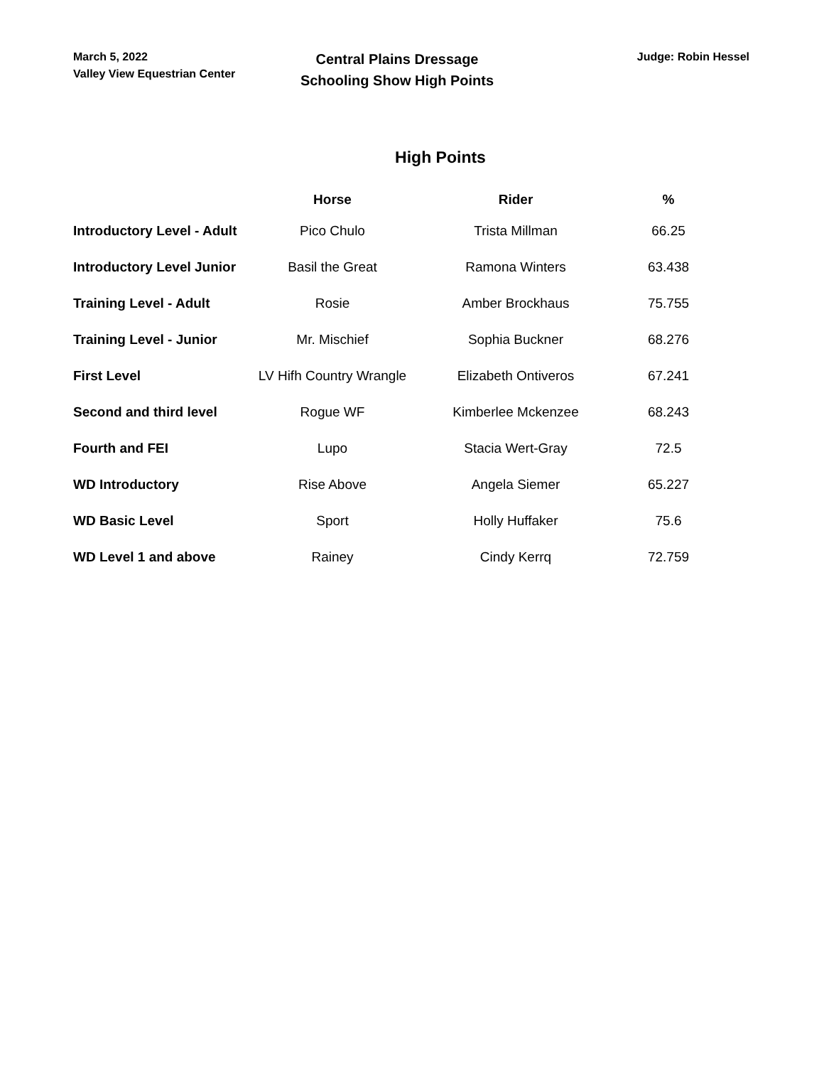March 5, 2022
Valley View Equestrian Center
Central Plains Dressage
Schooling Show High Points
Judge: Robin Hessel
High Points
| | Horse | Rider | % |
| --- | --- | --- | --- |
| Introductory Level - Adult | Pico Chulo | Trista Millman | 66.25 |
| Introductory Level Junior | Basil the Great | Ramona Winters | 63.438 |
| Training Level - Adult | Rosie | Amber Brockhaus | 75.755 |
| Training Level - Junior | Mr. Mischief | Sophia Buckner | 68.276 |
| First Level | LV Hifh Country Wrangle | Elizabeth Ontiveros | 67.241 |
| Second and third level | Rogue WF | Kimberlee Mckenzee | 68.243 |
| Fourth and FEI | Lupo | Stacia Wert-Gray | 72.5 |
| WD Introductory | Rise Above | Angela Siemer | 65.227 |
| WD Basic Level | Sport | Holly Huffaker | 75.6 |
| WD Level 1 and above | Rainey | Cindy Kerrq | 72.759 |